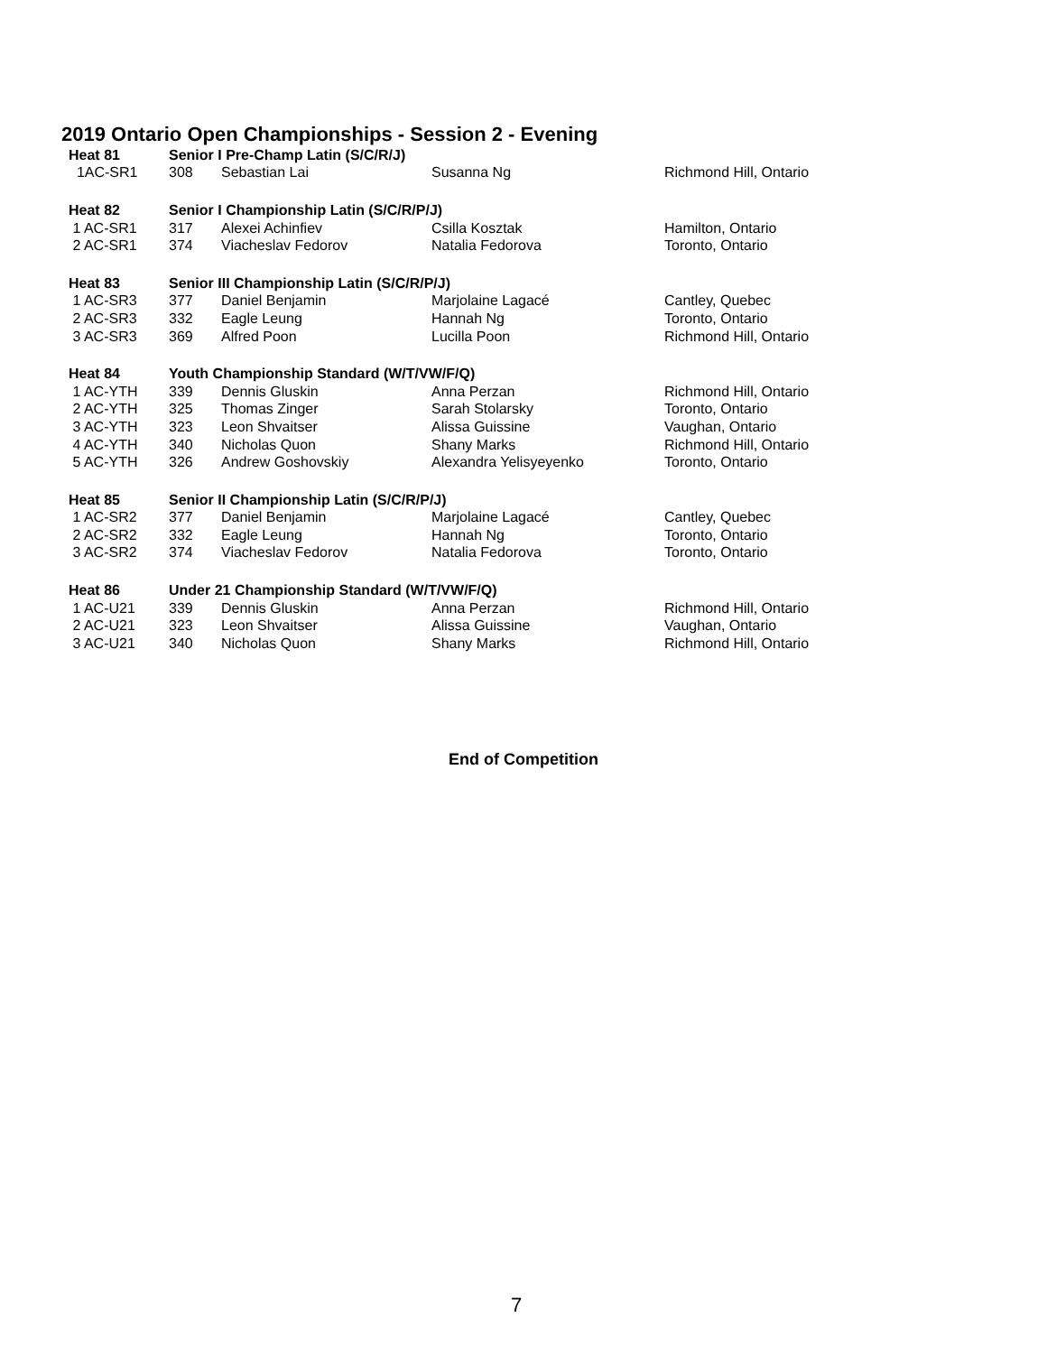2019 Ontario Open Championships - Session 2 - Evening
| Heat 81 | Senior I Pre-Champ Latin (S/C/R/J) | | | |
| --- | --- | --- | --- | --- |
| 1AC-SR1 | 308 | Sebastian Lai | Susanna Ng | Richmond Hill, Ontario |
| Heat 82 | Senior I Championship Latin (S/C/R/P/J) | | | |
| 1 AC-SR1 | 317 | Alexei Achinfiev | Csilla Kosztak | Hamilton, Ontario |
| 2 AC-SR1 | 374 | Viacheslav Fedorov | Natalia Fedorova | Toronto, Ontario |
| Heat 83 | Senior III Championship Latin (S/C/R/P/J) | | | |
| 1 AC-SR3 | 377 | Daniel Benjamin | Marjolaine Lagacé | Cantley, Quebec |
| 2 AC-SR3 | 332 | Eagle Leung | Hannah Ng | Toronto, Ontario |
| 3 AC-SR3 | 369 | Alfred Poon | Lucilla Poon | Richmond Hill, Ontario |
| Heat 84 | Youth Championship Standard (W/T/VW/F/Q) | | | |
| 1 AC-YTH | 339 | Dennis Gluskin | Anna Perzan | Richmond Hill, Ontario |
| 2 AC-YTH | 325 | Thomas Zinger | Sarah Stolarsky | Toronto, Ontario |
| 3 AC-YTH | 323 | Leon Shvaitser | Alissa Guissine | Vaughan, Ontario |
| 4 AC-YTH | 340 | Nicholas Quon | Shany Marks | Richmond Hill, Ontario |
| 5 AC-YTH | 326 | Andrew Goshovskiy | Alexandra Yelisyeyenko | Toronto, Ontario |
| Heat 85 | Senior II Championship Latin (S/C/R/P/J) | | | |
| 1 AC-SR2 | 377 | Daniel Benjamin | Marjolaine Lagacé | Cantley, Quebec |
| 2 AC-SR2 | 332 | Eagle Leung | Hannah Ng | Toronto, Ontario |
| 3 AC-SR2 | 374 | Viacheslav Fedorov | Natalia Fedorova | Toronto, Ontario |
| Heat 86 | Under 21 Championship Standard (W/T/VW/F/Q) | | | |
| 1 AC-U21 | 339 | Dennis Gluskin | Anna Perzan | Richmond Hill, Ontario |
| 2 AC-U21 | 323 | Leon Shvaitser | Alissa Guissine | Vaughan, Ontario |
| 3 AC-U21 | 340 | Nicholas Quon | Shany Marks | Richmond Hill, Ontario |
End of Competition
7